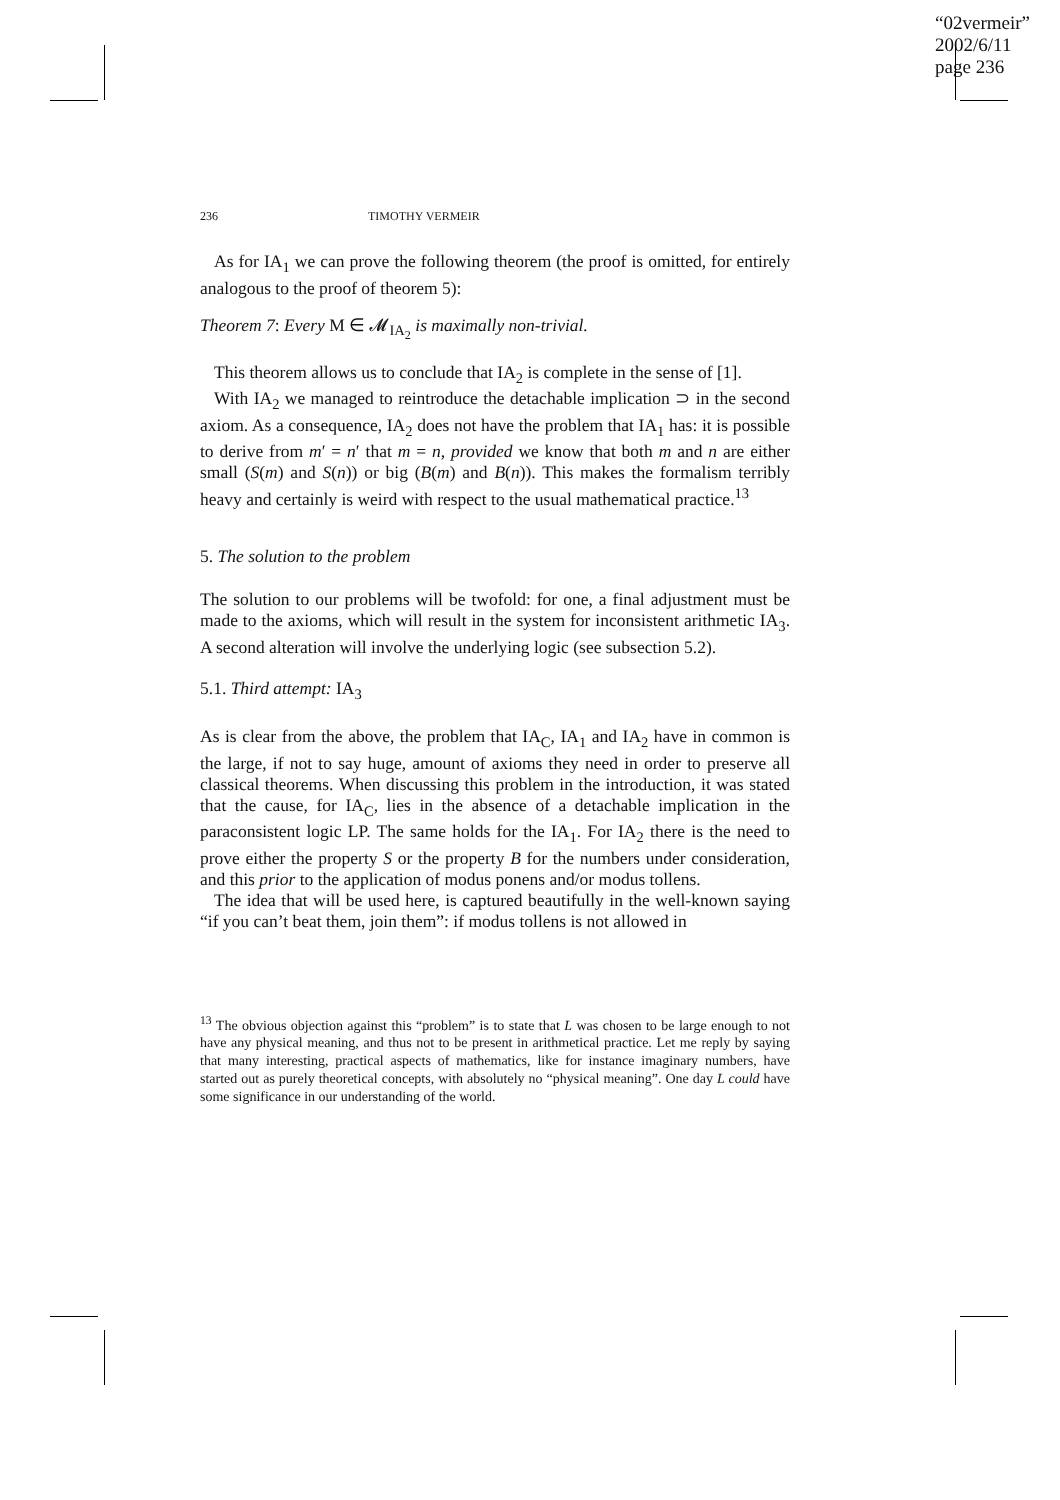“02vermeir”
2002/6/11
page 236
236 TIMOTHY VERMEIR
As for IA<sub>1</sub> we can prove the following theorem (the proof is omitted, for entirely analogous to the proof of theorem 5):
Theorem 7: Every M ∈ 𝓜<sub>IA<sub>2</sub></sub> is maximally non-trivial.
This theorem allows us to conclude that IA<sub>2</sub> is complete in the sense of [1].
With IA<sub>2</sub> we managed to reintroduce the detachable implication ⊃ in the second axiom. As a consequence, IA<sub>2</sub> does not have the problem that IA<sub>1</sub> has: it is possible to derive from m′ = n′ that m = n, provided we know that both m and n are either small (S(m) and S(n)) or big (B(m) and B(n)). This makes the formalism terribly heavy and certainly is weird with respect to the usual mathematical practice.<sup>13</sup>
5. The solution to the problem
The solution to our problems will be twofold: for one, a final adjustment must be made to the axioms, which will result in the system for inconsistent arithmetic IA<sub>3</sub>. A second alteration will involve the underlying logic (see subsection 5.2).
5.1. Third attempt: IA<sub>3</sub>
As is clear from the above, the problem that IA<sub>C</sub>, IA<sub>1</sub> and IA<sub>2</sub> have in common is the large, if not to say huge, amount of axioms they need in order to preserve all classical theorems. When discussing this problem in the introduction, it was stated that the cause, for IA<sub>C</sub>, lies in the absence of a detachable implication in the paraconsistent logic LP. The same holds for the IA<sub>1</sub>. For IA<sub>2</sub> there is the need to prove either the property S or the property B for the numbers under consideration, and this prior to the application of modus ponens and/or modus tollens.
The idea that will be used here, is captured beautifully in the well-known saying “if you can’t beat them, join them”: if modus tollens is not allowed in
<sup>13</sup> The obvious objection against this “problem” is to state that L was chosen to be large enough to not have any physical meaning, and thus not to be present in arithmetical practice. Let me reply by saying that many interesting, practical aspects of mathematics, like for instance imaginary numbers, have started out as purely theoretical concepts, with absolutely no “physical meaning”. One day L could have some significance in our understanding of the world.